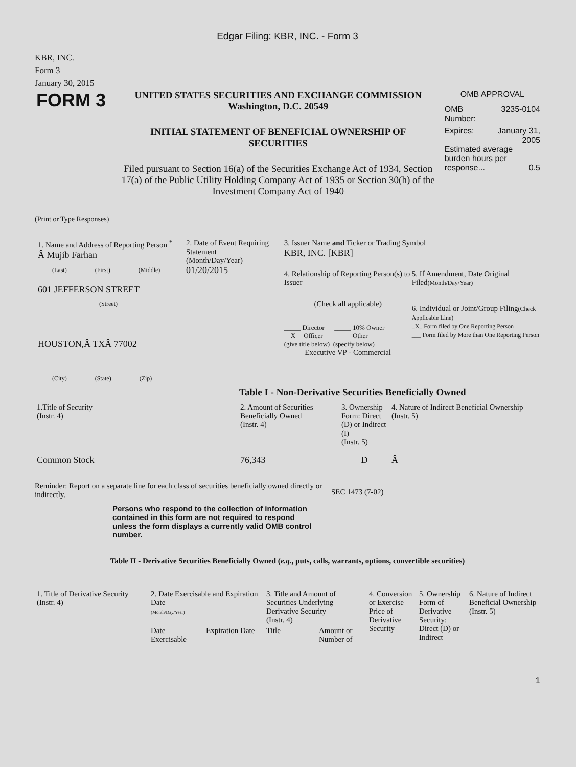Edgar Filing: KBR, INC. - Form 3
KBR, INC.
Form 3
January 30, 2015
FORM 3
UNITED STATES SECURITIES AND EXCHANGE COMMISSION
Washington, D.C. 20549
INITIAL STATEMENT OF BENEFICIAL OWNERSHIP OF SECURITIES
Filed pursuant to Section 16(a) of the Securities Exchange Act of 1934, Section 17(a) of the Public Utility Holding Company Act of 1935 or Section 30(h) of the Investment Company Act of 1940
OMB APPROVAL
OMB
Number: 3235-0104
Expires: January 31,
2005
Estimated average burden hours per response... 0.5
(Print or Type Responses)
1. Name and Address of Reporting Person <sup>*</sup>
Â Mujib Farhan
(Last) (First) (Middle)
601 JEFFERSON STREET
(Street)
HOUSTON,Â TXÂ 77002
(City) (State) (Zip)
2. Date of Event Requiring Statement
(Month/Day/Year)
01/20/2015
3. Issuer Name and Ticker or Trading Symbol
KBR, INC. [KBR]
4. Relationship of Reporting Person(s) to Issuer
(Check all applicable)
_____ Director _____ 10% Owner
__X__ Officer _____ Other
(give title below) (specify below)
Executive VP - Commercial
5. If Amendment, Date Original Filed(Month/Day/Year)
6. Individual or Joint/Group Filing(Check Applicable Line)
_X_ Form filed by One Reporting Person
___ Form filed by More than One Reporting Person
Table I - Non-Derivative Securities Beneficially Owned
| 1.Title of Security (Instr. 4) | 2. Amount of Securities Beneficially Owned (Instr. 4) | 3. Ownership Form: Direct (D) or Indirect (I) (Instr. 5) | 4. Nature of Indirect Beneficial Ownership (Instr. 5) |
| --- | --- | --- | --- |
| Common Stock | 76,343 | D | Â |
Reminder: Report on a separate line for each class of securities beneficially owned directly or indirectly.
SEC 1473 (7-02)
Persons who respond to the collection of information contained in this form are not required to respond unless the form displays a currently valid OMB control number.
Table II - Derivative Securities Beneficially Owned (e.g., puts, calls, warrants, options, convertible securities)
| 1. Title of Derivative Security (Instr. 4) | 2. Date Exercisable and Expiration Date (Month/Day/Year) | | 3. Title and Amount of Securities Underlying Derivative Security (Instr. 4) | | 4. Conversion or Exercise Price of Derivative Security | 5. Ownership Form of Derivative Security: Direct (D) or Indirect | 6. Nature of Indirect Beneficial Ownership (Instr. 5) |
| --- | --- | --- | --- | --- | --- | --- | --- |
| | Date Exercisable | Expiration Date | Title | Amount or Number of | | | |
1